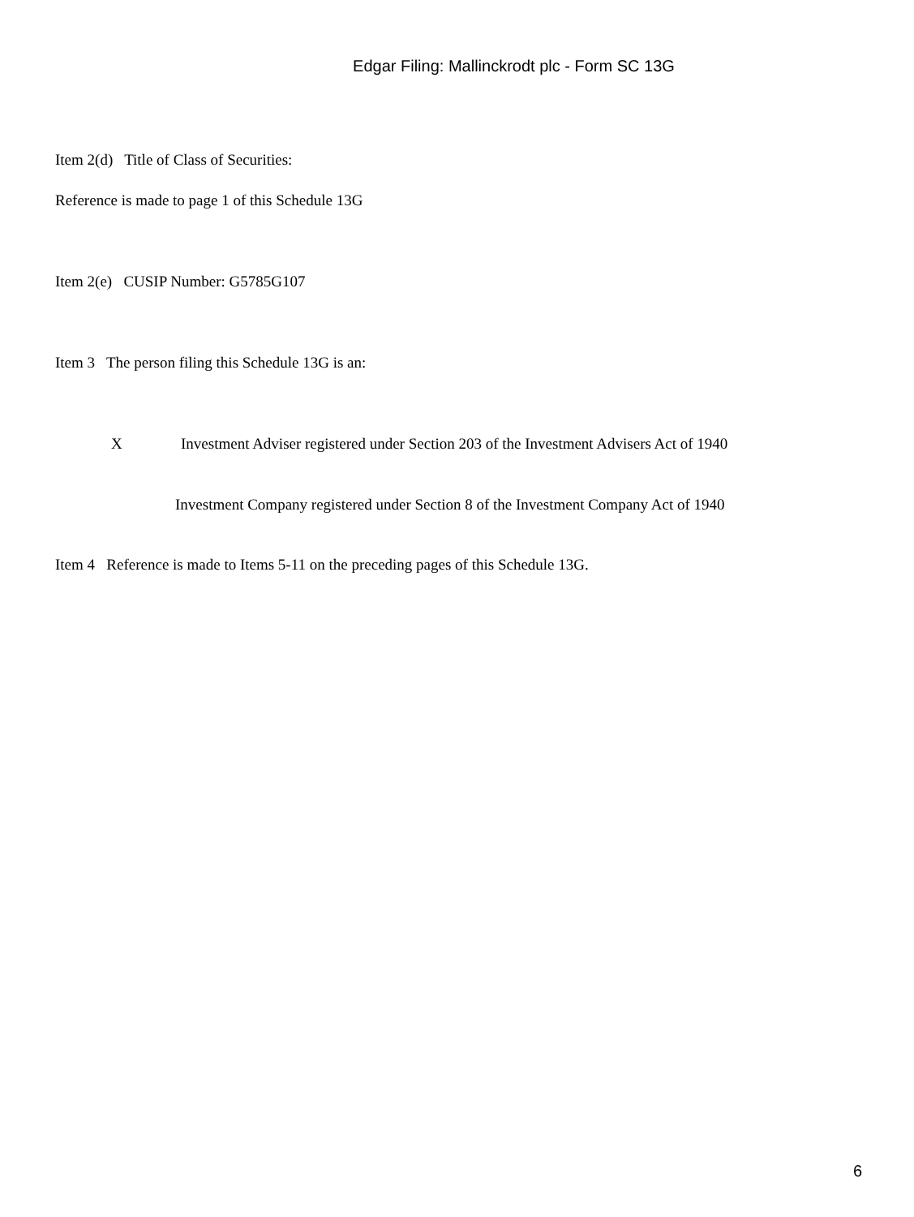Edgar Filing: Mallinckrodt plc - Form SC 13G
Item 2(d) Title of Class of Securities:
Reference is made to page 1 of this Schedule 13G
Item 2(e) CUSIP Number: G5785G107
Item 3 The person filing this Schedule 13G is an:
X Investment Adviser registered under Section 203 of the Investment Advisers Act of 1940
Investment Company registered under Section 8 of the Investment Company Act of 1940
Item 4 Reference is made to Items 5-11 on the preceding pages of this Schedule 13G.
6